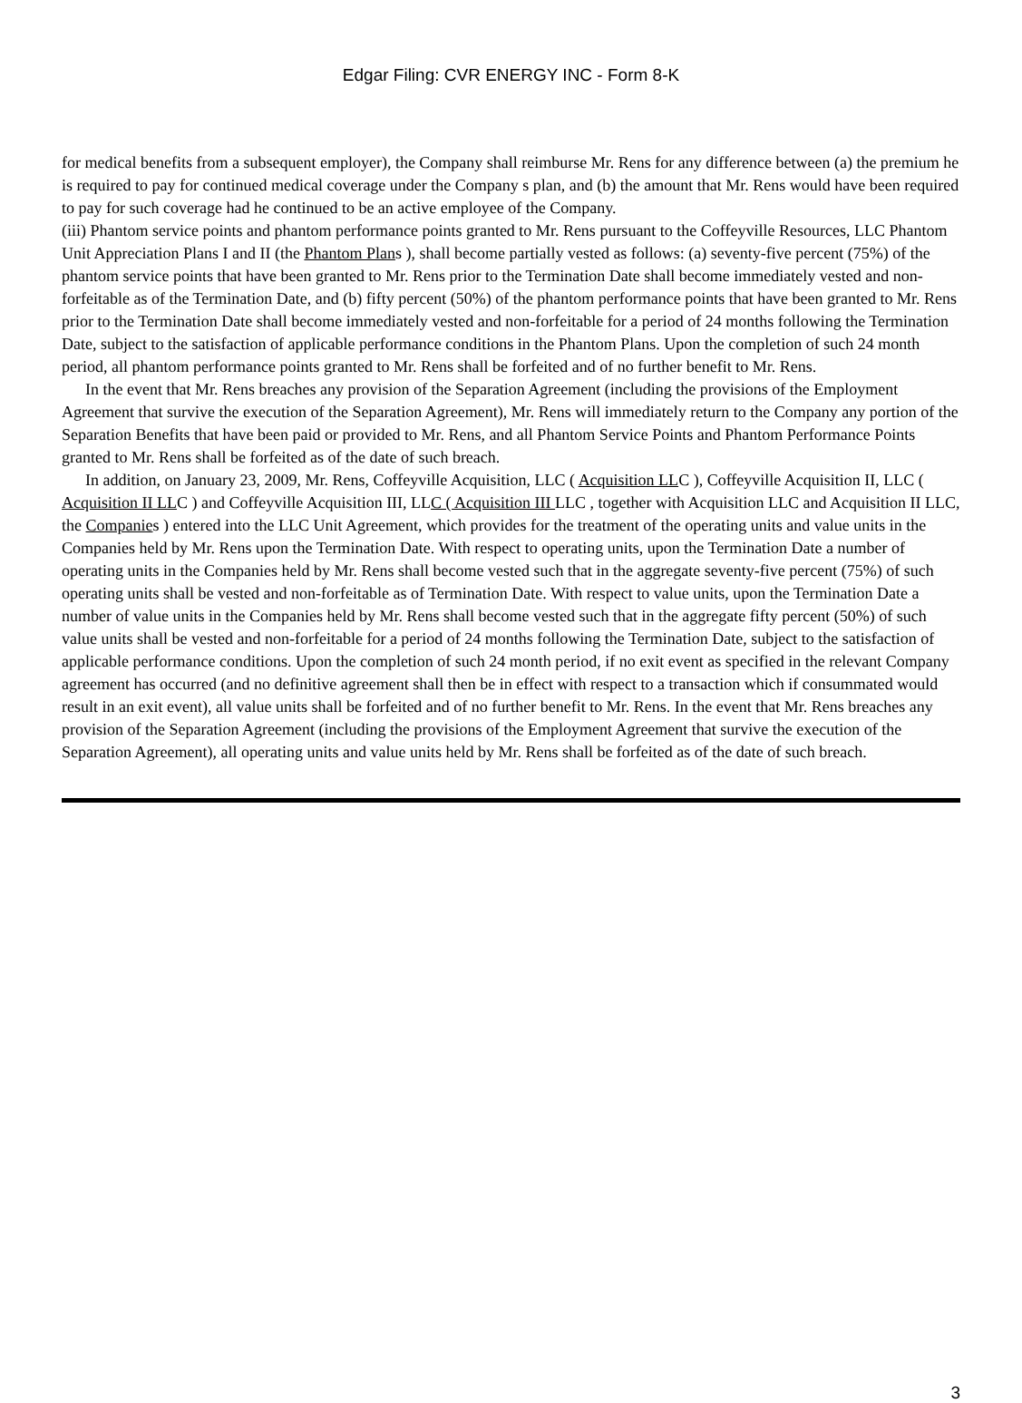Edgar Filing: CVR ENERGY INC - Form 8-K
for medical benefits from a subsequent employer), the Company shall reimburse Mr. Rens for any difference between (a) the premium he is required to pay for continued medical coverage under the Company s plan, and (b) the amount that Mr. Rens would have been required to pay for such coverage had he continued to be an active employee of the Company.
(iii) Phantom service points and phantom performance points granted to Mr. Rens pursuant to the Coffeyville Resources, LLC Phantom Unit Appreciation Plans I and II (the Phantom Plans ), shall become partially vested as follows: (a) seventy-five percent (75%) of the phantom service points that have been granted to Mr. Rens prior to the Termination Date shall become immediately vested and non-forfeitable as of the Termination Date, and (b) fifty percent (50%) of the phantom performance points that have been granted to Mr. Rens prior to the Termination Date shall become immediately vested and non-forfeitable for a period of 24 months following the Termination Date, subject to the satisfaction of applicable performance conditions in the Phantom Plans. Upon the completion of such 24 month period, all phantom performance points granted to Mr. Rens shall be forfeited and of no further benefit to Mr. Rens.
In the event that Mr. Rens breaches any provision of the Separation Agreement (including the provisions of the Employment Agreement that survive the execution of the Separation Agreement), Mr. Rens will immediately return to the Company any portion of the Separation Benefits that have been paid or provided to Mr. Rens, and all Phantom Service Points and Phantom Performance Points granted to Mr. Rens shall be forfeited as of the date of such breach.
In addition, on January 23, 2009, Mr. Rens, Coffeyville Acquisition, LLC ( Acquisition LLC ), Coffeyville Acquisition II, LLC ( Acquisition II LLC ) and Coffeyville Acquisition III, LLC ( Acquisition III LLC , together with Acquisition LLC and Acquisition II LLC, the Companies ) entered into the LLC Unit Agreement, which provides for the treatment of the operating units and value units in the Companies held by Mr. Rens upon the Termination Date. With respect to operating units, upon the Termination Date a number of operating units in the Companies held by Mr. Rens shall become vested such that in the aggregate seventy-five percent (75%) of such operating units shall be vested and non-forfeitable as of Termination Date. With respect to value units, upon the Termination Date a number of value units in the Companies held by Mr. Rens shall become vested such that in the aggregate fifty percent (50%) of such value units shall be vested and non-forfeitable for a period of 24 months following the Termination Date, subject to the satisfaction of applicable performance conditions. Upon the completion of such 24 month period, if no exit event as specified in the relevant Company agreement has occurred (and no definitive agreement shall then be in effect with respect to a transaction which if consummated would result in an exit event), all value units shall be forfeited and of no further benefit to Mr. Rens. In the event that Mr. Rens breaches any provision of the Separation Agreement (including the provisions of the Employment Agreement that survive the execution of the Separation Agreement), all operating units and value units held by Mr. Rens shall be forfeited as of the date of such breach.
3